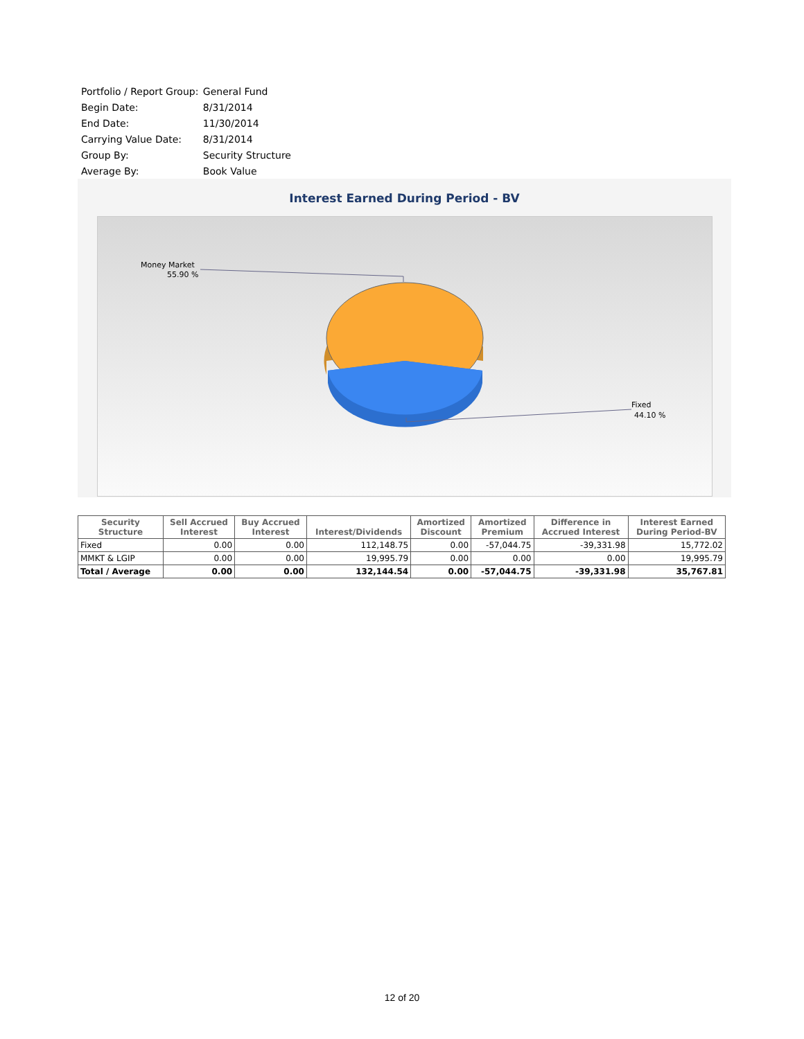| Portfolio / Report Group: | General Fund |
| Begin Date: | 8/31/2014 |
| End Date: | 11/30/2014 |
| Carrying Value Date: | 8/31/2014 |
| Group By: | Security Structure |
| Average By: | Book Value |
Interest Earned During Period - BV
Money Market
55.90 %
Fixed
44.10 %
| Security Structure | Sell Accrued Interest | Buy Accrued Interest | Interest/Dividends | Amortized Discount | Amortized Premium | Difference in Accrued Interest | Interest Earned During Period-BV |
| --- | --- | --- | --- | --- | --- | --- | --- |
| Fixed | 0.00 | 0.00 | 112,148.75 | 0.00 | -57,044.75 | -39,331.98 | 15,772.02 |
| MMKT & LGIP | 0.00 | 0.00 | 19,995.79 | 0.00 | 0.00 | 0.00 | 19,995.79 |
| Total / Average | 0.00 | 0.00 | 132,144.54 | 0.00 | -57,044.75 | -39,331.98 | 35,767.81 |
12 of 20